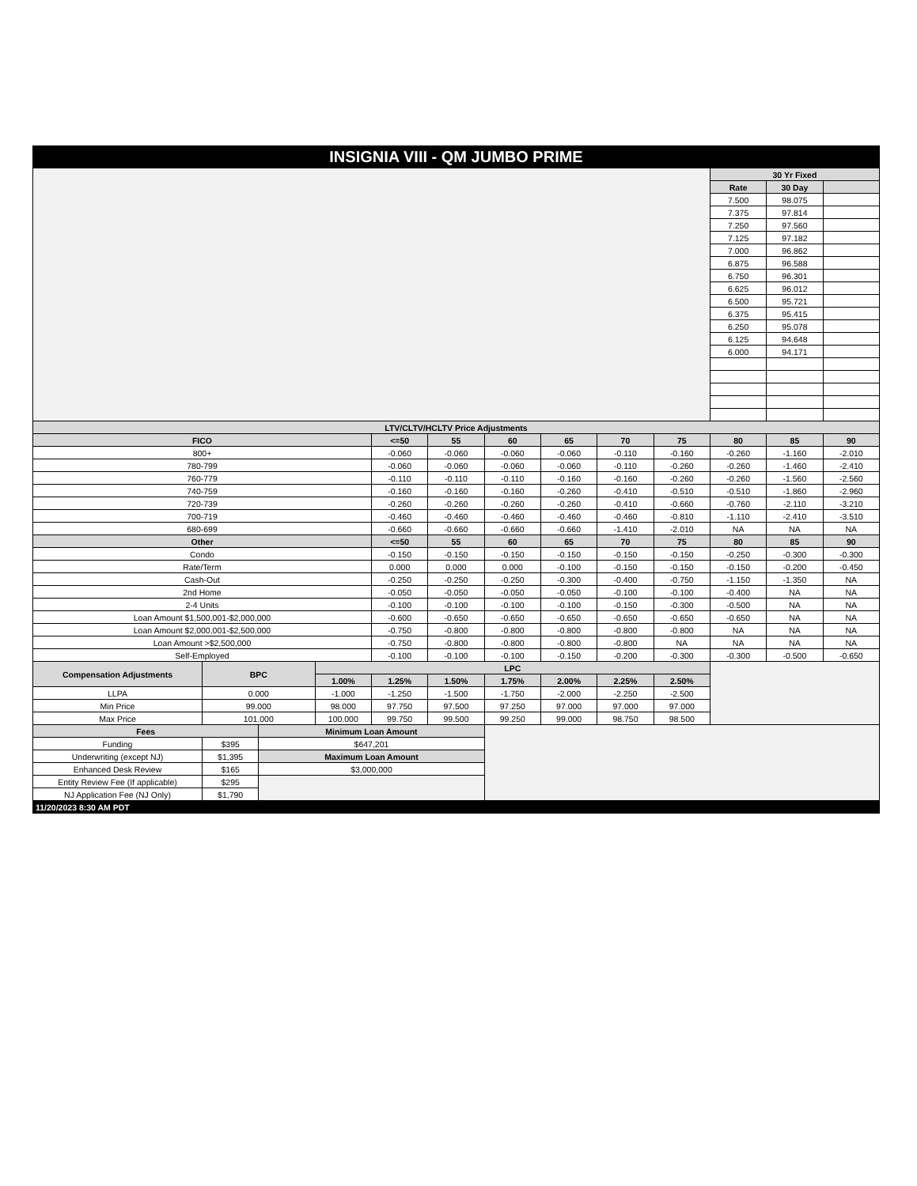| INSIGNIA VIII - QM JUMBO PRIME | | | | | | | | | | | | |
| | | | | | | | | | | 30 Yr Fixed | | |
| | | | | | | | | | | Rate | 30 Day | |
| | | | | | | | | | | 7.500 | 98.075 | |
| | | | | | | | | | | 7.375 | 97.814 | |
| | | | | | | | | | | 7.250 | 97.560 | |
| | | | | | | | | | | 7.125 | 97.182 | |
| | | | | | | | | | | 7.000 | 96.862 | |
| | | | | | | | | | | 6.875 | 96.588 | |
| | | | | | | | | | | 6.750 | 96.301 | |
| | | | | | | | | | | 6.625 | 96.012 | |
| | | | | | | | | | | 6.500 | 95.721 | |
| | | | | | | | | | | 6.375 | 95.415 | |
| | | | | | | | | | | 6.250 | 95.078 | |
| | | | | | | | | | | 6.125 | 94.648 | |
| | | | | | | | | | | 6.000 | 94.171 | |
| LTV/CLTV/HCLTV Price Adjustments | | | | | | | | | | | | |
| FICO | | | | <=50 | 55 | 60 | 65 | 70 | 75 | 80 | 85 | 90 |
| 800+ | | | | -0.060 | -0.060 | -0.060 | -0.060 | -0.110 | -0.160 | -0.260 | -1.160 | -2.010 |
| 780-799 | | | | -0.060 | -0.060 | -0.060 | -0.060 | -0.110 | -0.260 | -0.260 | -1.460 | -2.410 |
| 760-779 | | | | -0.110 | -0.110 | -0.110 | -0.160 | -0.160 | -0.260 | -0.260 | -1.560 | -2.560 |
| 740-759 | | | | -0.160 | -0.160 | -0.160 | -0.260 | -0.410 | -0.510 | -0.510 | -1.860 | -2.960 |
| 720-739 | | | | -0.260 | -0.260 | -0.260 | -0.260 | -0.410 | -0.660 | -0.760 | -2.110 | -3.210 |
| 700-719 | | | | -0.460 | -0.460 | -0.460 | -0.460 | -0.460 | -0.810 | -1.110 | -2.410 | -3.510 |
| 680-699 | | | | -0.660 | -0.660 | -0.660 | -0.660 | -1.410 | -2.010 | NA | NA | NA |
| Other | | | | <=50 | 55 | 60 | 65 | 70 | 75 | 80 | 85 | 90 |
| Condo | | | | -0.150 | -0.150 | -0.150 | -0.150 | -0.150 | -0.150 | -0.250 | -0.300 | -0.300 |
| Rate/Term | | | | 0.000 | 0.000 | 0.000 | -0.100 | -0.150 | -0.150 | -0.150 | -0.200 | -0.450 |
| Cash-Out | | | | -0.250 | -0.250 | -0.250 | -0.300 | -0.400 | -0.750 | -1.150 | -1.350 | NA |
| 2nd Home | | | | -0.050 | -0.050 | -0.050 | -0.050 | -0.100 | -0.100 | -0.400 | NA | NA |
| 2-4 Units | | | | -0.100 | -0.100 | -0.100 | -0.100 | -0.150 | -0.300 | -0.500 | NA | NA |
| Loan Amount $1,500,001-$2,000,000 | | | | -0.600 | -0.650 | -0.650 | -0.650 | -0.650 | -0.650 | -0.650 | NA | NA |
| Loan Amount $2,000,001-$2,500,000 | | | | -0.750 | -0.800 | -0.800 | -0.800 | -0.800 | -0.800 | NA | NA | NA |
| Loan Amount >$2,500,000 | | | | -0.750 | -0.800 | -0.800 | -0.800 | -0.800 | NA | NA | NA | NA |
| Self-Employed | | | | -0.100 | -0.100 | -0.100 | -0.150 | -0.200 | -0.300 | -0.300 | -0.500 | -0.650 |
| Compensation Adjustments | BPC | | LPC | | | | | | | | | |
| | | | 1.00% | 1.25% | 1.50% | 1.75% | 2.00% | 2.25% | 2.50% | | | |
| LLPA | 0.000 | | -1.000 | -1.250 | -1.500 | -1.750 | -2.000 | -2.250 | -2.500 | | | |
| Min Price | 99.000 | | 98.000 | 97.750 | 97.500 | 97.250 | 97.000 | 97.000 | 97.000 | | | |
| Max Price | 101.000 | | 100.000 | 99.750 | 99.500 | 99.250 | 99.000 | 98.750 | 98.500 | | | |
| Fees | | Minimum Loan Amount | | | | | | | | | | |
| Funding | $395 | $647,201 | | | | | | | | | | |
| Underwriting (except NJ) | $1,395 | Maximum Loan Amount | | | | | | | | | | |
| Enhanced Desk Review | $165 | $3,000,000 | | | | | | | | | | |
| Entity Review Fee (If applicable) | $295 | | | | | | | | | | | |
| NJ Application Fee (NJ Only) | $1,790 | | | | | | | | | | | |
| 11/20/2023 8:30 AM PDT | | | | | | | | | | | | |